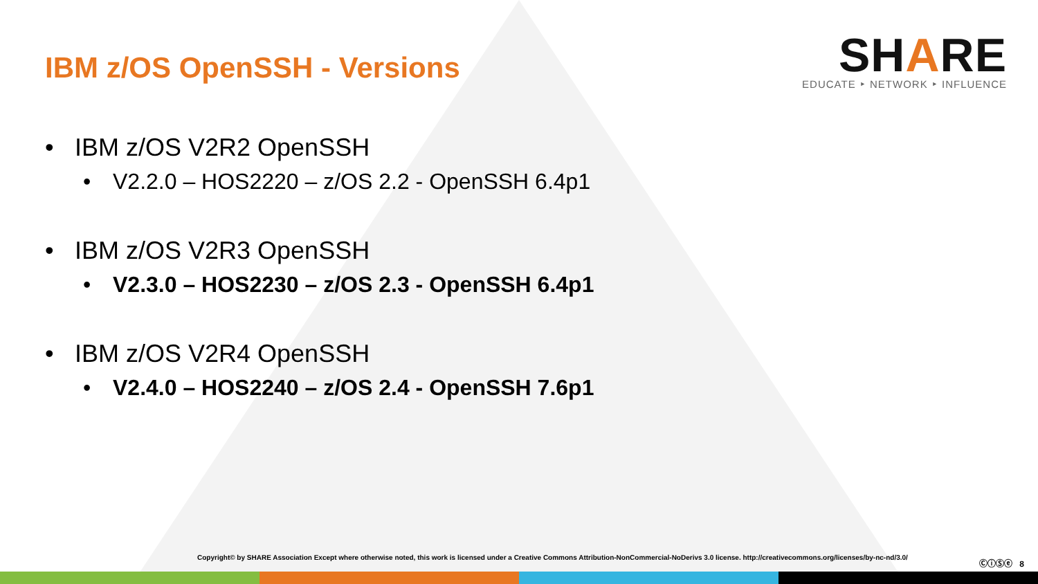IBM z/OS OpenSSH - Versions
SHARE
EDUCATE ‣ NETWORK ‣ INFLUENCE
• IBM z/OS V2R2 OpenSSH
• V2.2.0 – HOS2220 – z/OS 2.2 - OpenSSH 6.4p1
• IBM z/OS V2R3 OpenSSH
• V2.3.0 – HOS2230 – z/OS 2.3 - OpenSSH 6.4p1
• IBM z/OS V2R4 OpenSSH
• V2.4.0 – HOS2240 – z/OS 2.4 - OpenSSH 7.6p1
Copyright© by SHARE Association Except where otherwise noted, this work is licensed under a Creative Commons Attribution-NonCommercial-NoDerivs 3.0 license. http://creativecommons.org/licenses/by-nc-nd/3.0/
ⒸⓘⓈⓔ 8